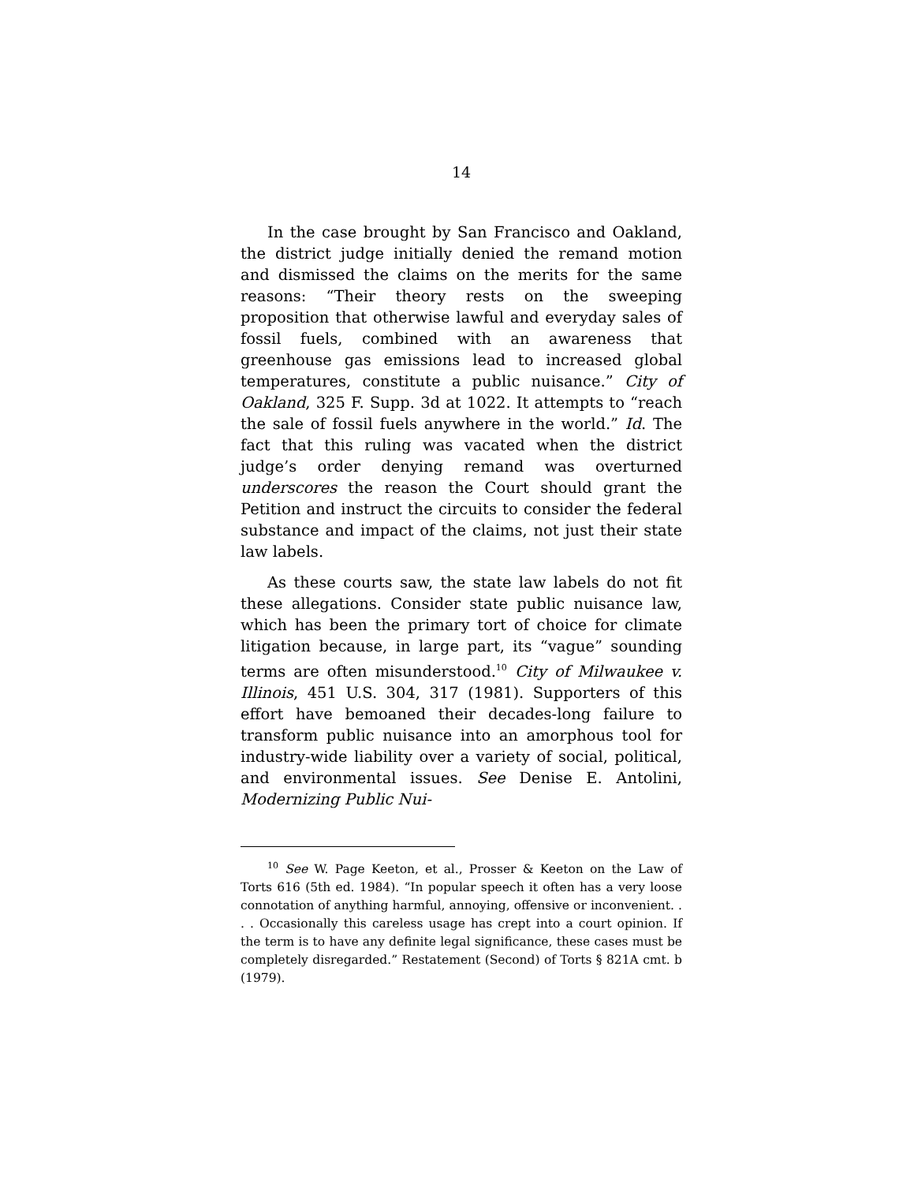14
In the case brought by San Francisco and Oakland, the district judge initially denied the remand motion and dismissed the claims on the merits for the same reasons: “Their theory rests on the sweeping proposition that otherwise lawful and everyday sales of fossil fuels, combined with an awareness that greenhouse gas emissions lead to increased global temperatures, constitute a public nuisance.” City of Oakland, 325 F. Supp. 3d at 1022. It attempts to “reach the sale of fossil fuels anywhere in the world.” Id. The fact that this ruling was vacated when the district judge’s order denying remand was overturned underscores the reason the Court should grant the Petition and instruct the circuits to consider the federal substance and impact of the claims, not just their state law labels.
As these courts saw, the state law labels do not fit these allegations. Consider state public nuisance law, which has been the primary tort of choice for climate litigation because, in large part, its “vague” sounding terms are often misunderstood.<sup>10</sup> City of Milwaukee v. Illinois, 451 U.S. 304, 317 (1981). Supporters of this effort have bemoaned their decades-long failure to transform public nuisance into an amorphous tool for industry-wide liability over a variety of social, political, and environmental issues. See Denise E. Antolini, Modernizing Public Nui-
<sup>10</sup> See W. Page Keeton, et al., Prosser & Keeton on the Law of Torts 616 (5th ed. 1984). “In popular speech it often has a very loose connotation of anything harmful, annoying, offensive or inconvenient. . . . Occasionally this careless usage has crept into a court opinion. If the term is to have any definite legal significance, these cases must be completely disregarded.” Restatement (Second) of Torts § 821A cmt. b (1979).